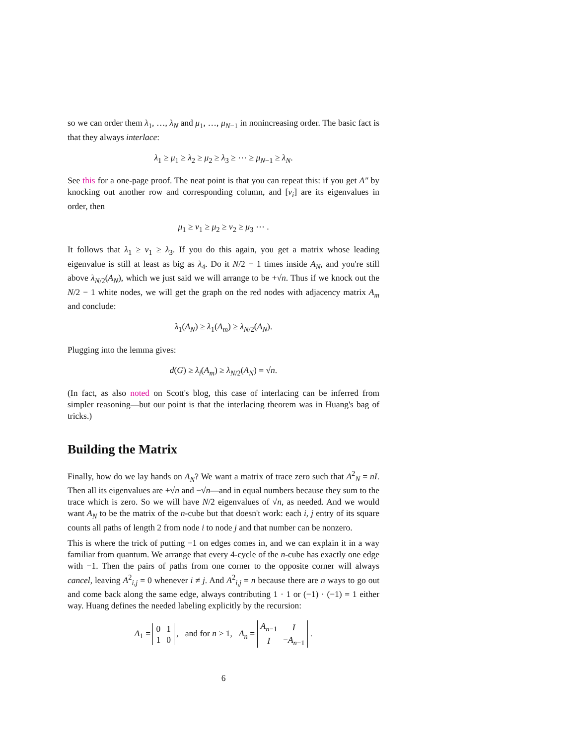so we can order them λ<sub>1</sub>, …, λ<sub>N</sub> and μ<sub>1</sub>, …, μ<sub>N−1</sub> in nonincreasing order. The basic fact is that they always interlace:
λ<sub>1</sub> ≥ μ<sub>1</sub> ≥ λ<sub>2</sub> ≥ μ<sub>2</sub> ≥ λ<sub>3</sub> ≥ ⋯ ≥ μ<sub>N−1</sub> ≥ λ<sub>N</sub>.
See this for a one-page proof. The neat point is that you can repeat this: if you get A″ by knocking out another row and corresponding column, and [ν<sub>i</sub>] are its eigenvalues in order, then
μ<sub>1</sub> ≥ ν<sub>1</sub> ≥ μ<sub>2</sub> ≥ ν<sub>2</sub> ≥ μ<sub>3</sub> ⋯ .
It follows that λ<sub>1</sub> ≥ ν<sub>1</sub> ≥ λ<sub>3</sub>. If you do this again, you get a matrix whose leading eigenvalue is still at least as big as λ<sub>4</sub>. Do it N/2 − 1 times inside A<sub>N</sub>, and you're still above λ<sub>N/2</sub>(A<sub>N</sub>), which we just said we will arrange to be +√n. Thus if we knock out the N/2 − 1 white nodes, we will get the graph on the red nodes with adjacency matrix A<sub>m</sub> and conclude:
λ<sub>1</sub>(A<sub>N</sub>) ≥ λ<sub>1</sub>(A<sub>m</sub>) ≥ λ<sub>N/2</sub>(A<sub>N</sub>).
Plugging into the lemma gives:
d(G) ≥ λ<sub>i</sub>(A<sub>m</sub>) ≥ λ<sub>N/2</sub>(A<sub>N</sub>) = √n.
(In fact, as also noted on Scott's blog, this case of interlacing can be inferred from simpler reasoning—but our point is that the interlacing theorem was in Huang's bag of tricks.)
Building the Matrix
Finally, how do we lay hands on A<sub>N</sub>? We want a matrix of trace zero such that A<sup>2</sup><sub>N</sub> = nI. Then all its eigenvalues are +√n and −√n—and in equal numbers because they sum to the trace which is zero. So we will have N/2 eigenvalues of √n, as needed. And we would want A<sub>N</sub> to be the matrix of the n-cube but that doesn't work: each i, j entry of its square counts all paths of length 2 from node i to node j and that number can be nonzero.
This is where the trick of putting −1 on edges comes in, and we can explain it in a way familiar from quantum. We arrange that every 4-cycle of the n-cube has exactly one edge with −1. Then the pairs of paths from one corner to the opposite corner will always cancel, leaving A<sup>2</sup><sub>i,j</sub> = 0 whenever i ≠ j. And A<sup>2</sup><sub>i,j</sub> = n because there are n ways to go out and come back along the same edge, always contributing 1 · 1 or (−1) · (−1) = 1 either way. Huang defines the needed labeling explicitly by the recursion:
A<sub>1</sub> =
| 0 | 1 |
| 1 | 0 |
, and for n > 1, A<sub>n</sub> =
| A<sub>n−1</sub> | I |
| I | − A<sub>n−1</sub> |
.
6